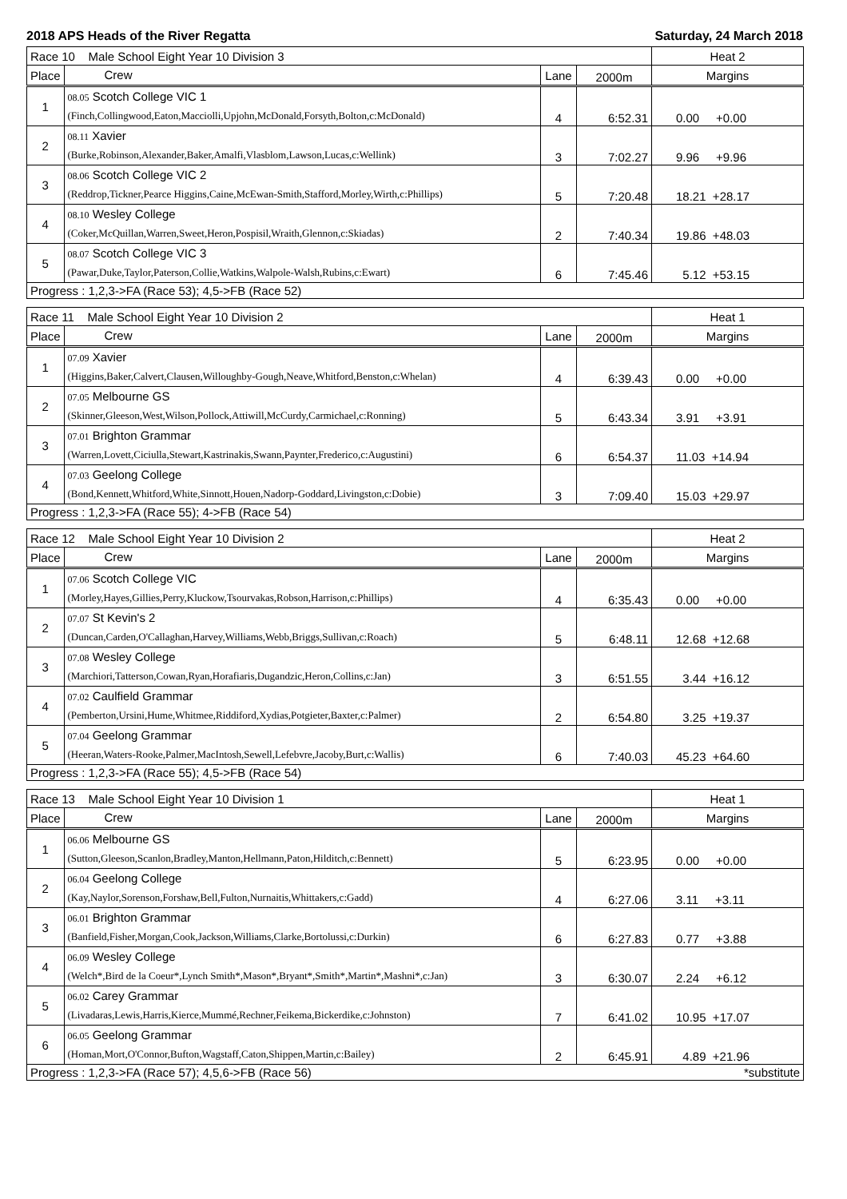2018 APS Heads of the River Regatta Saturday, 24 March 2018
| Race 10 Male School Eight Year 10 Division 3 | | | | Heat 2 |
| Place | Crew | Lane | 2000m | Margins |
| 1 | 08.05 Scotch College VIC 1 (Finch,Collingwood,Eaton,Macciolli,Upjohn,McDonald,Forsyth,Bolton,c:McDonald) | 4 | 6:52.31 | 0.00 +0.00 |
| 2 | 08.11 Xavier (Burke,Robinson,Alexander,Baker,Amalfi,Vlasblom,Lawson,Lucas,c:Wellink) | 3 | 7:02.27 | 9.96 +9.96 |
| 3 | 08.06 Scotch College VIC 2 (Reddrop,Tickner,Pearce Higgins,Caine,McEwan-Smith,Stafford,Morley,Wirth,c:Phillips) | 5 | 7:20.48 | 18.21 +28.17 |
| 4 | 08.10 Wesley College (Coker,McQuillan,Warren,Sweet,Heron,Pospisil,Wraith,Glennon,c:Skiadas) | 2 | 7:40.34 | 19.86 +48.03 |
| 5 | 08.07 Scotch College VIC 3 (Pawar,Duke,Taylor,Paterson,Collie,Watkins,Walpole-Walsh,Rubins,c:Ewart) | 6 | 7:45.46 | 5.12 +53.15 |
| Progress : 1,2,3->FA (Race 53); 4,5->FB (Race 52) | | | | |
| Race 11 Male School Eight Year 10 Division 2 | | | | Heat 1 |
| Place | Crew | Lane | 2000m | Margins |
| 1 | 07.09 Xavier (Higgins,Baker,Calvert,Clausen,Willoughby-Gough,Neave,Whitford,Benston,c:Whelan) | 4 | 6:39.43 | 0.00 +0.00 |
| 2 | 07.05 Melbourne GS (Skinner,Gleeson,West,Wilson,Pollock,Attiwill,McCurdy,Carmichael,c:Ronning) | 5 | 6:43.34 | 3.91 +3.91 |
| 3 | 07.01 Brighton Grammar (Warren,Lovett,Ciciulla,Stewart,Kastrinakis,Swann,Paynter,Frederico,c:Augustini) | 6 | 6:54.37 | 11.03 +14.94 |
| 4 | 07.03 Geelong College (Bond,Kennett,Whitford,White,Sinnott,Houen,Nadorp-Goddard,Livingston,c:Dobie) | 3 | 7:09.40 | 15.03 +29.97 |
| Progress : 1,2,3->FA (Race 55); 4->FB (Race 54) | | | | |
| Race 12 Male School Eight Year 10 Division 2 | | | | Heat 2 |
| Place | Crew | Lane | 2000m | Margins |
| 1 | 07.06 Scotch College VIC (Morley,Hayes,Gillies,Perry,Kluckow,Tsourvakas,Robson,Harrison,c:Phillips) | 4 | 6:35.43 | 0.00 +0.00 |
| 2 | 07.07 St Kevin's 2 (Duncan,Carden,O'Callaghan,Harvey,Williams,Webb,Briggs,Sullivan,c:Roach) | 5 | 6:48.11 | 12.68 +12.68 |
| 3 | 07.08 Wesley College (Marchiori,Tatterson,Cowan,Ryan,Horafiaris,Dugandzic,Heron,Collins,c:Jan) | 3 | 6:51.55 | 3.44 +16.12 |
| 4 | 07.02 Caulfield Grammar (Pemberton,Ursini,Hume,Whitmee,Riddiford,Xydias,Potgieter,Baxter,c:Palmer) | 2 | 6:54.80 | 3.25 +19.37 |
| 5 | 07.04 Geelong Grammar (Heeran,Waters-Rooke,Palmer,MacIntosh,Sewell,Lefebvre,Jacoby,Burt,c:Wallis) | 6 | 7:40.03 | 45.23 +64.60 |
| Progress : 1,2,3->FA (Race 55); 4,5->FB (Race 54) | | | | |
| Race 13 Male School Eight Year 10 Division 1 | | | | Heat 1 |
| Place | Crew | Lane | 2000m | Margins |
| 1 | 06.06 Melbourne GS (Sutton,Gleeson,Scanlon,Bradley,Manton,Hellmann,Paton,Hilditch,c:Bennett) | 5 | 6:23.95 | 0.00 +0.00 |
| 2 | 06.04 Geelong College (Kay,Naylor,Sorenson,Forshaw,Bell,Fulton,Nurnaitis,Whittakers,c:Gadd) | 4 | 6:27.06 | 3.11 +3.11 |
| 3 | 06.01 Brighton Grammar (Banfield,Fisher,Morgan,Cook,Jackson,Williams,Clarke,Bortolussi,c:Durkin) | 6 | 6:27.83 | 0.77 +3.88 |
| 4 | 06.09 Wesley College (Welch*,Bird de la Coeur*,Lynch Smith*,Mason*,Bryant*,Smith*,Martin*,Mashni*,c:Jan) | 3 | 6:30.07 | 2.24 +6.12 |
| 5 | 06.02 Carey Grammar (Livadaras,Lewis,Harris,Kierce,Mummé,Rechner,Feikema,Bickerdike,c:Johnston) | 7 | 6:41.02 | 10.95 +17.07 |
| 6 | 06.05 Geelong Grammar (Homan,Mort,O'Connor,Bufton,Wagstaff,Caton,Shippen,Martin,c:Bailey) | 2 | 6:45.91 | 4.89 +21.96 |
| Progress : 1,2,3->FA (Race 57); 4,5,6->FB (Race 56) | | | | *substitute |